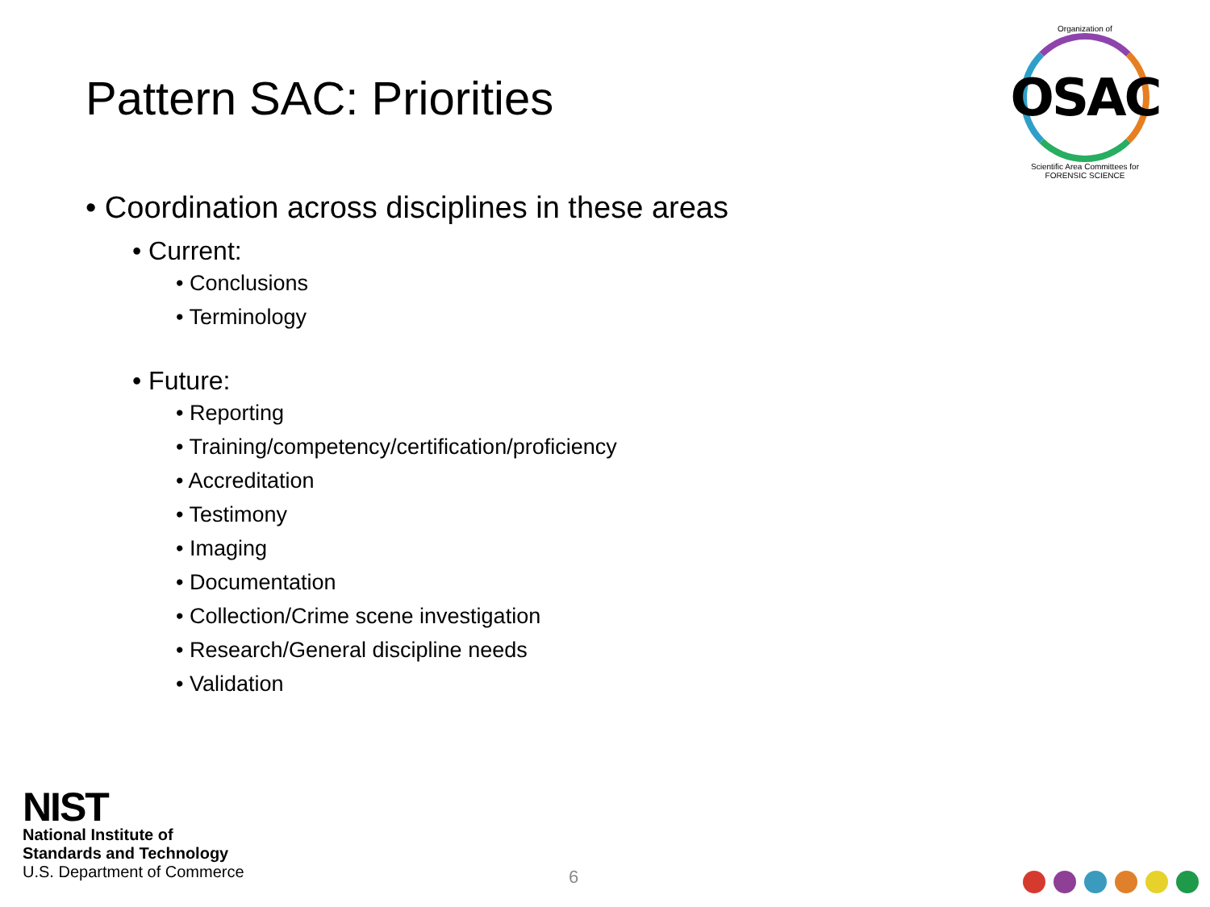Pattern SAC: Priorities
Organization of
OSAC
Scientific Area Committees for FORENSIC SCIENCE
• Coordination across disciplines in these areas
• Current:
• Conclusions
• Terminology
• Future:
• Reporting
• Training/competency/certification/proficiency
• Accreditation
• Testimony
• Imaging
• Documentation
• Collection/Crime scene investigation
• Research/General discipline needs
• Validation
NIST
National Institute of
Standards and Technology
U.S. Department of Commerce
6